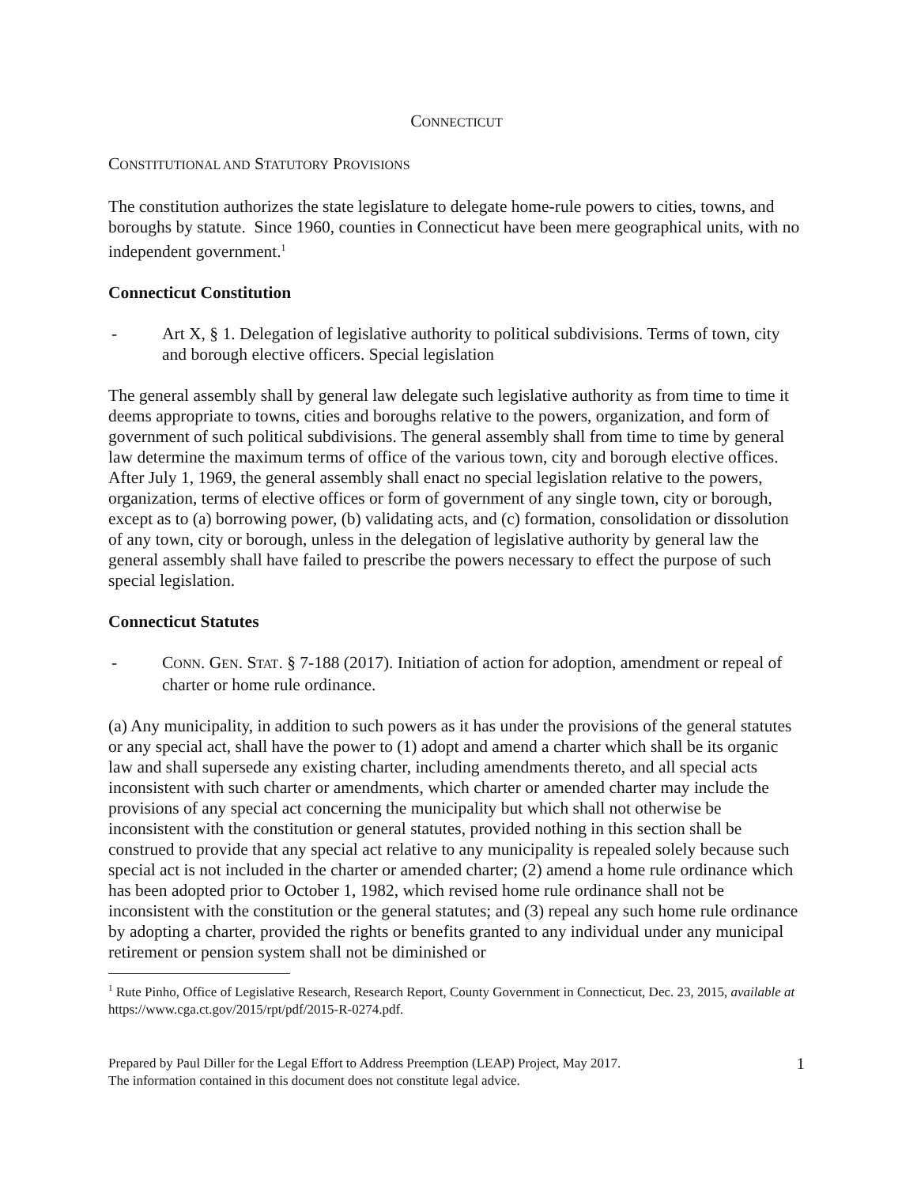CONNECTICUT
CONSTITUTIONAL AND STATUTORY PROVISIONS
The constitution authorizes the state legislature to delegate home-rule powers to cities, towns, and boroughs by statute. Since 1960, counties in Connecticut have been mere geographical units, with no independent government.<sup>1</sup>
Connecticut Constitution
- Art X, § 1. Delegation of legislative authority to political subdivisions. Terms of town, city and borough elective officers. Special legislation
The general assembly shall by general law delegate such legislative authority as from time to time it deems appropriate to towns, cities and boroughs relative to the powers, organization, and form of government of such political subdivisions. The general assembly shall from time to time by general law determine the maximum terms of office of the various town, city and borough elective offices. After July 1, 1969, the general assembly shall enact no special legislation relative to the powers, organization, terms of elective offices or form of government of any single town, city or borough, except as to (a) borrowing power, (b) validating acts, and (c) formation, consolidation or dissolution of any town, city or borough, unless in the delegation of legislative authority by general law the general assembly shall have failed to prescribe the powers necessary to effect the purpose of such special legislation.
Connecticut Statutes
- CONN. GEN. STAT. § 7-188 (2017). Initiation of action for adoption, amendment or repeal of charter or home rule ordinance.
(a) Any municipality, in addition to such powers as it has under the provisions of the general statutes or any special act, shall have the power to (1) adopt and amend a charter which shall be its organic law and shall supersede any existing charter, including amendments thereto, and all special acts inconsistent with such charter or amendments, which charter or amended charter may include the provisions of any special act concerning the municipality but which shall not otherwise be inconsistent with the constitution or general statutes, provided nothing in this section shall be construed to provide that any special act relative to any municipality is repealed solely because such special act is not included in the charter or amended charter; (2) amend a home rule ordinance which has been adopted prior to October 1, 1982, which revised home rule ordinance shall not be inconsistent with the constitution or the general statutes; and (3) repeal any such home rule ordinance by adopting a charter, provided the rights or benefits granted to any individual under any municipal retirement or pension system shall not be diminished or
<sup>1</sup> Rute Pinho, Office of Legislative Research, Research Report, County Government in Connecticut, Dec. 23, 2015, available at https://www.cga.ct.gov/2015/rpt/pdf/2015-R-0274.pdf.
Prepared by Paul Diller for the Legal Effort to Address Preemption (LEAP) Project, May 2017.
The information contained in this document does not constitute legal advice.
1